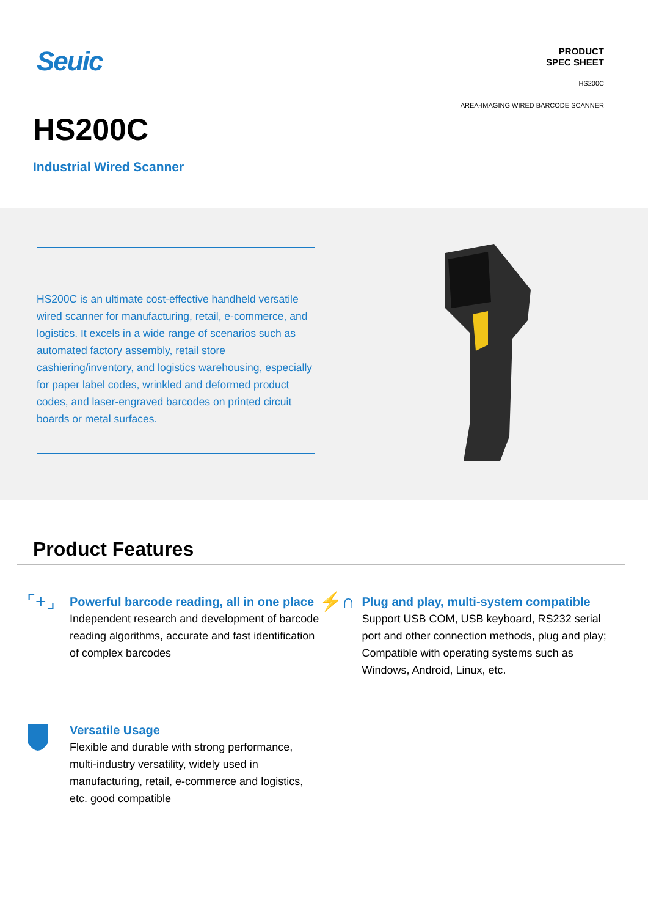Seuic
PRODUCT
SPEC SHEET
HS200C
AREA-IMAGING WIRED BARCODE SCANNER
HS200C
Industrial Wired Scanner
HS200C is an ultimate cost-effective handheld versatile wired scanner for manufacturing, retail, e-commerce, and logistics. It excels in a wide range of scenarios such as automated factory assembly, retail store cashiering/inventory, and logistics warehousing, especially for paper label codes, wrinkled and deformed product codes, and laser-engraved barcodes on printed circuit boards or metal surfaces.
Product Features
⌜+⌟
Powerful barcode reading, all in one place
Independent research and development of barcode reading algorithms, accurate and fast identification of complex barcodes
⚡∩
Plug and play, multi-system compatible
Support USB COM, USB keyboard, RS232 serial port and other connection methods, plug and play; Compatible with operating systems such as Windows, Android, Linux, etc.
Versatile Usage
Flexible and durable with strong performance, multi-industry versatility, widely used in manufacturing, retail, e-commerce and logistics, etc. good compatible